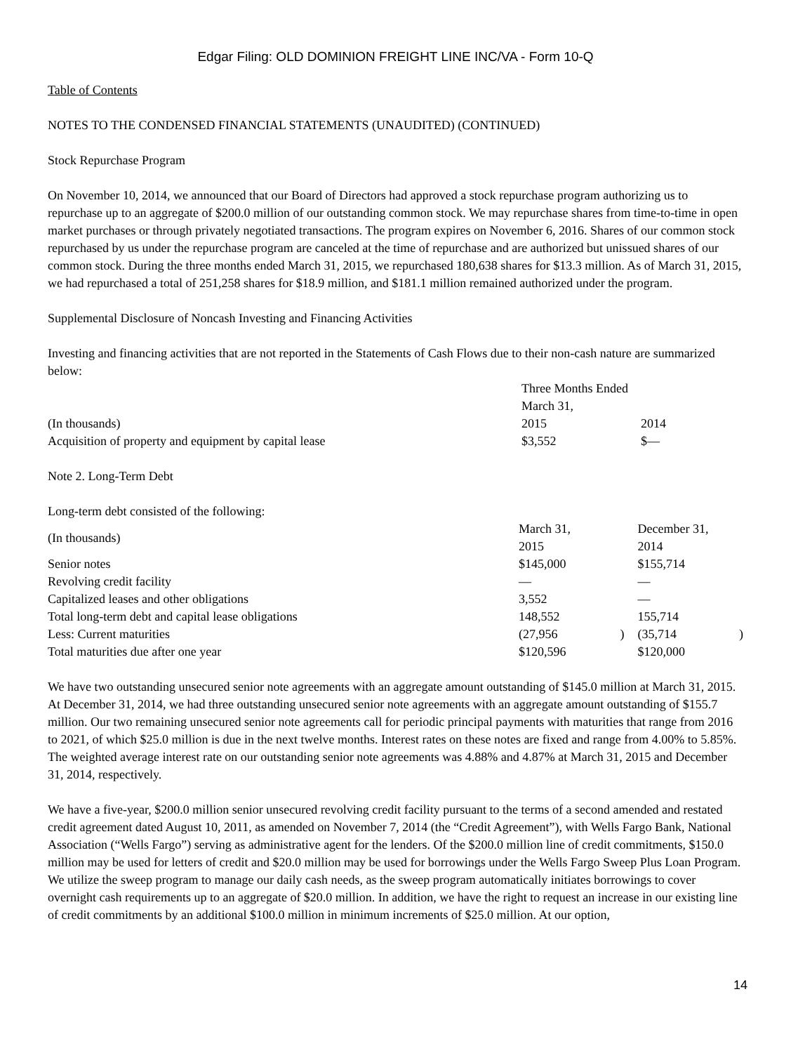Edgar Filing: OLD DOMINION FREIGHT LINE INC/VA - Form 10-Q
Table of Contents
NOTES TO THE CONDENSED FINANCIAL STATEMENTS (UNAUDITED) (CONTINUED)
Stock Repurchase Program
On November 10, 2014, we announced that our Board of Directors had approved a stock repurchase program authorizing us to repurchase up to an aggregate of $200.0 million of our outstanding common stock. We may repurchase shares from time-to-time in open market purchases or through privately negotiated transactions. The program expires on November 6, 2016. Shares of our common stock repurchased by us under the repurchase program are canceled at the time of repurchase and are authorized but unissued shares of our common stock. During the three months ended March 31, 2015, we repurchased 180,638 shares for $13.3 million. As of March 31, 2015, we had repurchased a total of 251,258 shares for $18.9 million, and $181.1 million remained authorized under the program.
Supplemental Disclosure of Noncash Investing and Financing Activities
Investing and financing activities that are not reported in the Statements of Cash Flows due to their non-cash nature are summarized below:
| | Three Months Ended March 31, | | |
| (In thousands) | 2015 | | 2014 |
| Acquisition of property and equipment by capital lease | $3,552 | | $— |
Note 2. Long-Term Debt
Long-term debt consisted of the following:
| (In thousands) | March 31, 2015 | | December 31, 2014 | |
| Senior notes | $145,000 | | $155,714 | |
| Revolving credit facility | — | | — | |
| Capitalized leases and other obligations | 3,552 | | — | |
| Total long-term debt and capital lease obligations | 148,552 | | 155,714 | |
| Less: Current maturities | (27,956 | ) | (35,714 | ) |
| Total maturities due after one year | $120,596 | | $120,000 | |
We have two outstanding unsecured senior note agreements with an aggregate amount outstanding of $145.0 million at March 31, 2015. At December 31, 2014, we had three outstanding unsecured senior note agreements with an aggregate amount outstanding of $155.7 million. Our two remaining unsecured senior note agreements call for periodic principal payments with maturities that range from 2016 to 2021, of which $25.0 million is due in the next twelve months. Interest rates on these notes are fixed and range from 4.00% to 5.85%. The weighted average interest rate on our outstanding senior note agreements was 4.88% and 4.87% at March 31, 2015 and December 31, 2014, respectively.
We have a five-year, $200.0 million senior unsecured revolving credit facility pursuant to the terms of a second amended and restated credit agreement dated August 10, 2011, as amended on November 7, 2014 (the “Credit Agreement”), with Wells Fargo Bank, National Association (“Wells Fargo”) serving as administrative agent for the lenders. Of the $200.0 million line of credit commitments, $150.0 million may be used for letters of credit and $20.0 million may be used for borrowings under the Wells Fargo Sweep Plus Loan Program. We utilize the sweep program to manage our daily cash needs, as the sweep program automatically initiates borrowings to cover overnight cash requirements up to an aggregate of $20.0 million. In addition, we have the right to request an increase in our existing line of credit commitments by an additional $100.0 million in minimum increments of $25.0 million. At our option,
14